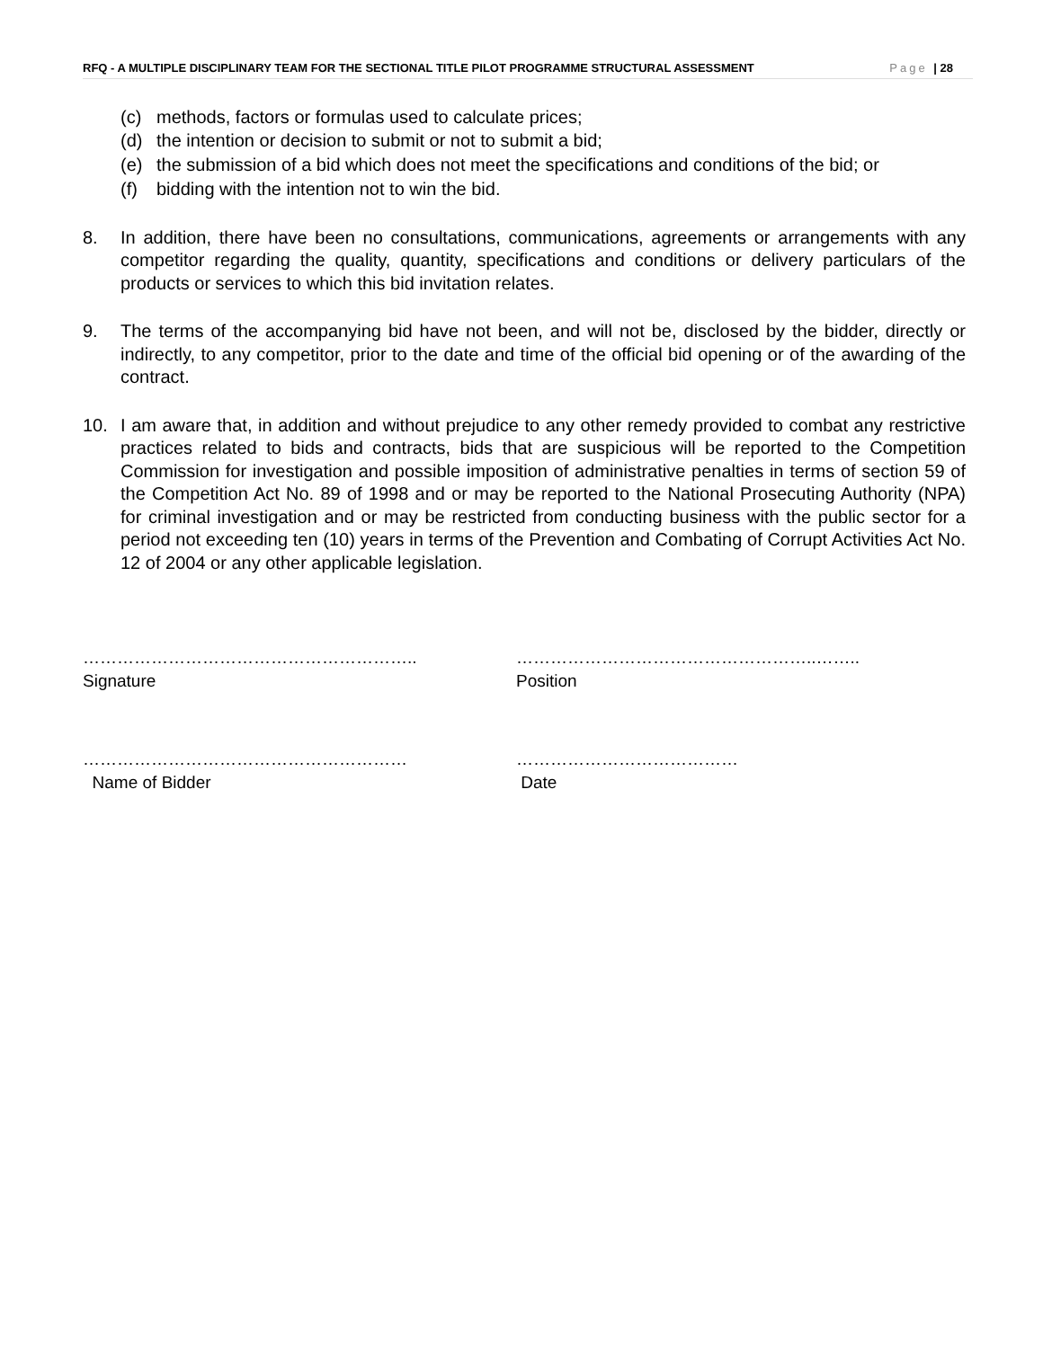RFQ - A MULTIPLE DISCIPLINARY TEAM FOR THE SECTIONAL TITLE PILOT PROGRAMME STRUCTURAL ASSESSMENT Page | 28
(c) methods, factors or formulas used to calculate prices;
(d) the intention or decision to submit or not to submit a bid;
(e) the submission of a bid which does not meet the specifications and conditions of the bid; or
(f) bidding with the intention not to win the bid.
8. In addition, there have been no consultations, communications, agreements or arrangements with any competitor regarding the quality, quantity, specifications and conditions or delivery particulars of the products or services to which this bid invitation relates.
9. The terms of the accompanying bid have not been, and will not be, disclosed by the bidder, directly or indirectly, to any competitor, prior to the date and time of the official bid opening or of the awarding of the contract.
10. I am aware that, in addition and without prejudice to any other remedy provided to combat any restrictive practices related to bids and contracts, bids that are suspicious will be reported to the Competition Commission for investigation and possible imposition of administrative penalties in terms of section 59 of the Competition Act No. 89 of 1998 and or may be reported to the National Prosecuting Authority (NPA) for criminal investigation and or may be restricted from conducting business with the public sector for a period not exceeding ten (10) years in terms of the Prevention and Combating of Corrupt Activities Act No. 12 of 2004 or any other applicable legislation.
…………………………………………………..
Signature
……………………………………………..……..
Position
…………………………………………………
Name of Bidder
…………………………………
Date